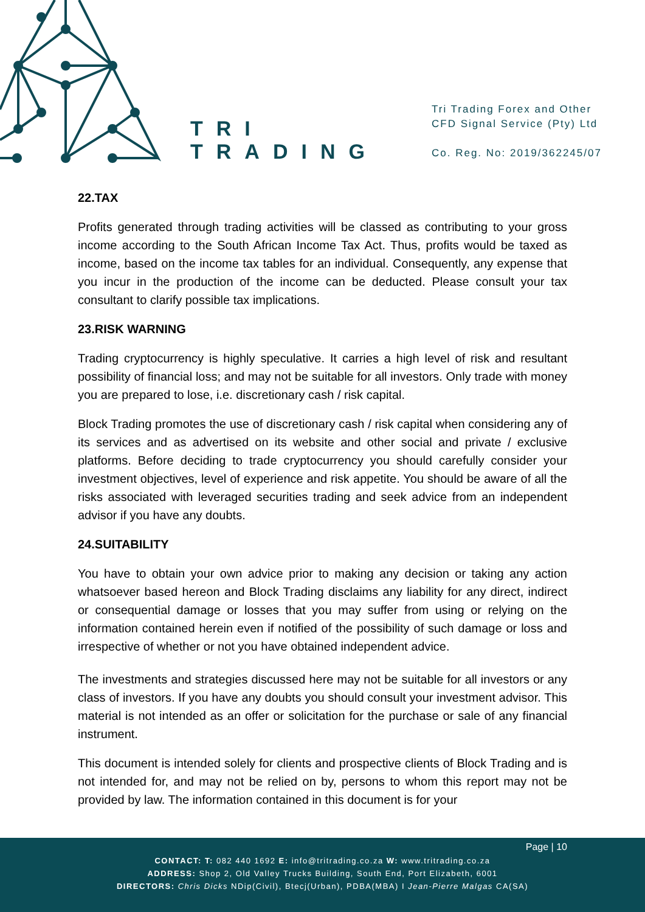TRI
TRADING
Tri Trading Forex and Other
CFD Signal Service (Pty) Ltd
Co. Reg. No: 2019/362245/07
22.TAX
Profits generated through trading activities will be classed as contributing to your gross income according to the South African Income Tax Act. Thus, profits would be taxed as income, based on the income tax tables for an individual. Consequently, any expense that you incur in the production of the income can be deducted. Please consult your tax consultant to clarify possible tax implications.
23.RISK WARNING
Trading cryptocurrency is highly speculative. It carries a high level of risk and resultant possibility of financial loss; and may not be suitable for all investors. Only trade with money you are prepared to lose, i.e. discretionary cash / risk capital.
Block Trading promotes the use of discretionary cash / risk capital when considering any of its services and as advertised on its website and other social and private / exclusive platforms. Before deciding to trade cryptocurrency you should carefully consider your investment objectives, level of experience and risk appetite. You should be aware of all the risks associated with leveraged securities trading and seek advice from an independent advisor if you have any doubts.
24.SUITABILITY
You have to obtain your own advice prior to making any decision or taking any action whatsoever based hereon and Block Trading disclaims any liability for any direct, indirect or consequential damage or losses that you may suffer from using or relying on the information contained herein even if notified of the possibility of such damage or loss and irrespective of whether or not you have obtained independent advice.
The investments and strategies discussed here may not be suitable for all investors or any class of investors. If you have any doubts you should consult your investment advisor. This material is not intended as an offer or solicitation for the purchase or sale of any financial instrument.
This document is intended solely for clients and prospective clients of Block Trading and is not intended for, and may not be relied on by, persons to whom this report may not be provided by law. The information contained in this document is for your
Page | 10
CONTACT: T: 082 440 1692 E: info@tritrading.co.za W: www.tritrading.co.za
ADDRESS: Shop 2, Old Valley Trucks Building, South End, Port Elizabeth, 6001
DIRECTORS: Chris Dicks NDip(Civil), Btecj(Urban), PDBA(MBA) I Jean-Pierre Malgas CA(SA)